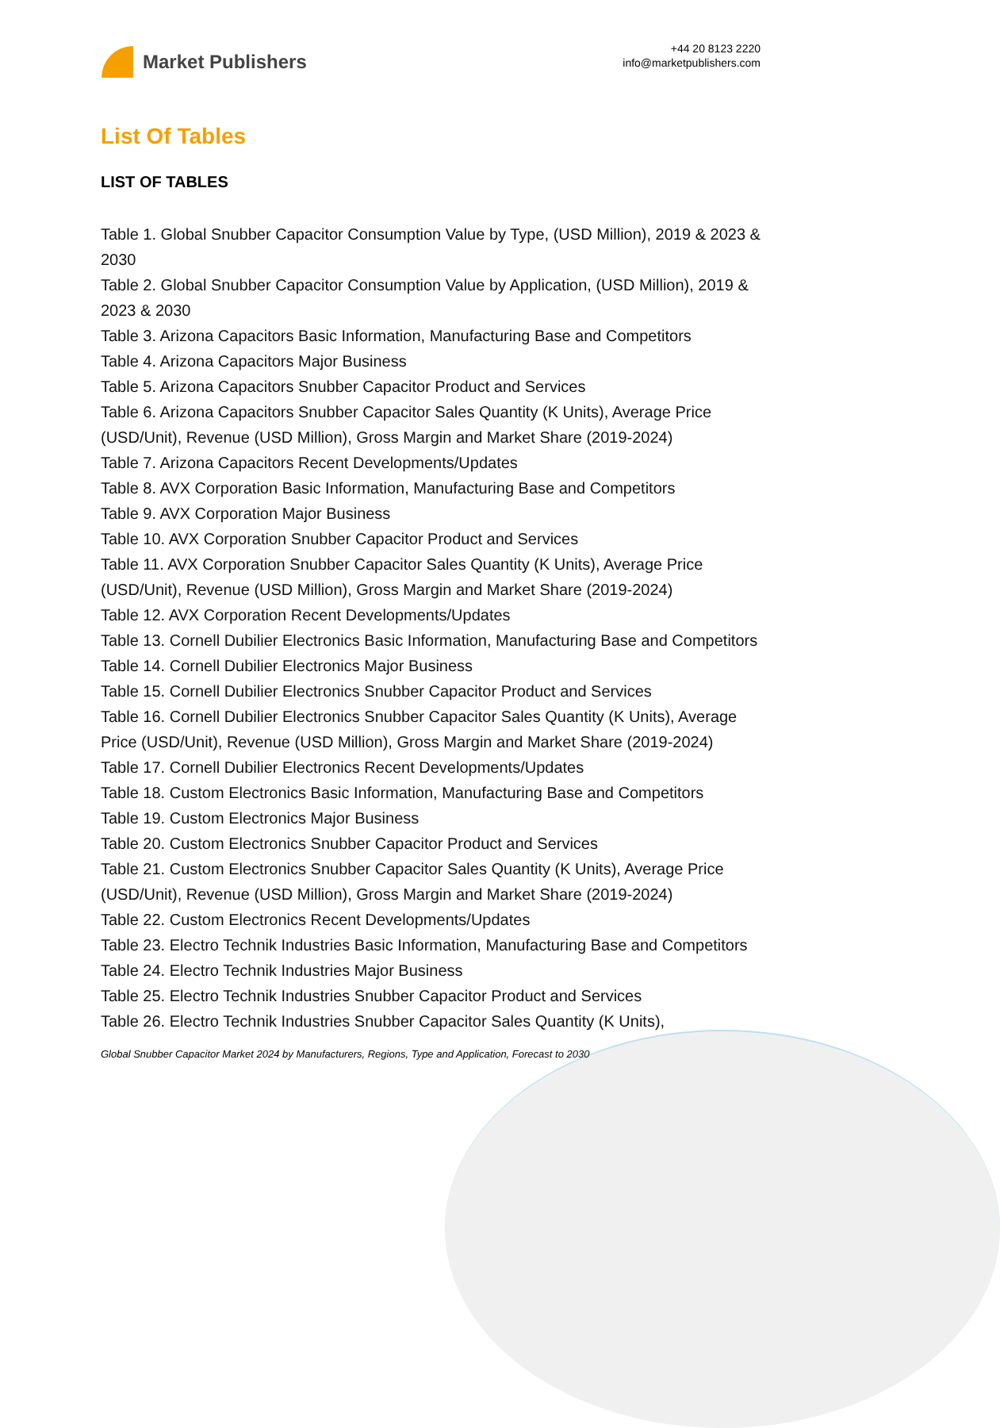Market Publishers
+44 20 8123 2220
info@marketpublishers.com
List Of Tables
LIST OF TABLES
Table 1. Global Snubber Capacitor Consumption Value by Type, (USD Million), 2019 & 2023 & 2030
Table 2. Global Snubber Capacitor Consumption Value by Application, (USD Million), 2019 & 2023 & 2030
Table 3. Arizona Capacitors Basic Information, Manufacturing Base and Competitors
Table 4. Arizona Capacitors Major Business
Table 5. Arizona Capacitors Snubber Capacitor Product and Services
Table 6. Arizona Capacitors Snubber Capacitor Sales Quantity (K Units), Average Price (USD/Unit), Revenue (USD Million), Gross Margin and Market Share (2019-2024)
Table 7. Arizona Capacitors Recent Developments/Updates
Table 8. AVX Corporation Basic Information, Manufacturing Base and Competitors
Table 9. AVX Corporation Major Business
Table 10. AVX Corporation Snubber Capacitor Product and Services
Table 11. AVX Corporation Snubber Capacitor Sales Quantity (K Units), Average Price (USD/Unit), Revenue (USD Million), Gross Margin and Market Share (2019-2024)
Table 12. AVX Corporation Recent Developments/Updates
Table 13. Cornell Dubilier Electronics Basic Information, Manufacturing Base and Competitors
Table 14. Cornell Dubilier Electronics Major Business
Table 15. Cornell Dubilier Electronics Snubber Capacitor Product and Services
Table 16. Cornell Dubilier Electronics Snubber Capacitor Sales Quantity (K Units), Average Price (USD/Unit), Revenue (USD Million), Gross Margin and Market Share (2019-2024)
Table 17. Cornell Dubilier Electronics Recent Developments/Updates
Table 18. Custom Electronics Basic Information, Manufacturing Base and Competitors
Table 19. Custom Electronics Major Business
Table 20. Custom Electronics Snubber Capacitor Product and Services
Table 21. Custom Electronics Snubber Capacitor Sales Quantity (K Units), Average Price (USD/Unit), Revenue (USD Million), Gross Margin and Market Share (2019-2024)
Table 22. Custom Electronics Recent Developments/Updates
Table 23. Electro Technik Industries Basic Information, Manufacturing Base and Competitors
Table 24. Electro Technik Industries Major Business
Table 25. Electro Technik Industries Snubber Capacitor Product and Services
Table 26. Electro Technik Industries Snubber Capacitor Sales Quantity (K Units),
Global Snubber Capacitor Market 2024 by Manufacturers, Regions, Type and Application, Forecast to 2030